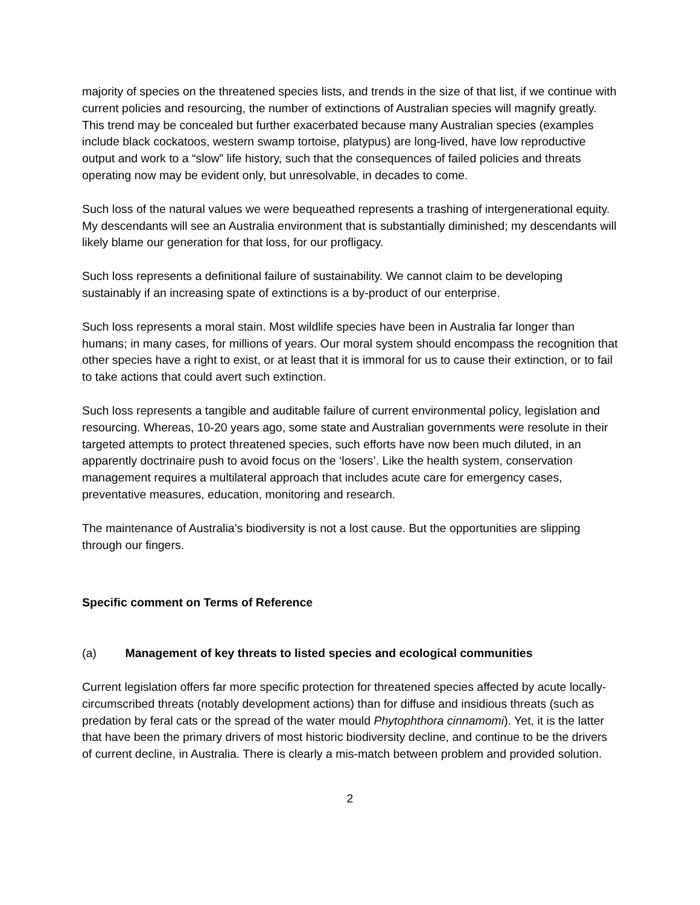majority of species on the threatened species lists, and trends in the size of that list, if we continue with current policies and resourcing, the number of extinctions of Australian species will magnify greatly. This trend may be concealed but further exacerbated because many Australian species (examples include black cockatoos, western swamp tortoise, platypus) are long-lived, have low reproductive output and work to a “slow” life history, such that the consequences of failed policies and threats operating now may be evident only, but unresolvable, in decades to come.
Such loss of the natural values we were bequeathed represents a trashing of intergenerational equity. My descendants will see an Australia environment that is substantially diminished; my descendants will likely blame our generation for that loss, for our profligacy.
Such loss represents a definitional failure of sustainability. We cannot claim to be developing sustainably if an increasing spate of extinctions is a by-product of our enterprise.
Such loss represents a moral stain. Most wildlife species have been in Australia far longer than humans; in many cases, for millions of years. Our moral system should encompass the recognition that other species have a right to exist, or at least that it is immoral for us to cause their extinction, or to fail to take actions that could avert such extinction.
Such loss represents a tangible and auditable failure of current environmental policy, legislation and resourcing. Whereas, 10-20 years ago, some state and Australian governments were resolute in their targeted attempts to protect threatened species, such efforts have now been much diluted, in an apparently doctrinaire push to avoid focus on the ‘losers’. Like the health system, conservation management requires a multilateral approach that includes acute care for emergency cases, preventative measures, education, monitoring and research.
The maintenance of Australia’s biodiversity is not a lost cause. But the opportunities are slipping through our fingers.
Specific comment on Terms of Reference
(a) Management of key threats to listed species and ecological communities
Current legislation offers far more specific protection for threatened species affected by acute locally-circumscribed threats (notably development actions) than for diffuse and insidious threats (such as predation by feral cats or the spread of the water mould Phytophthora cinnamomi). Yet, it is the latter that have been the primary drivers of most historic biodiversity decline, and continue to be the drivers of current decline, in Australia. There is clearly a mis-match between problem and provided solution.
2